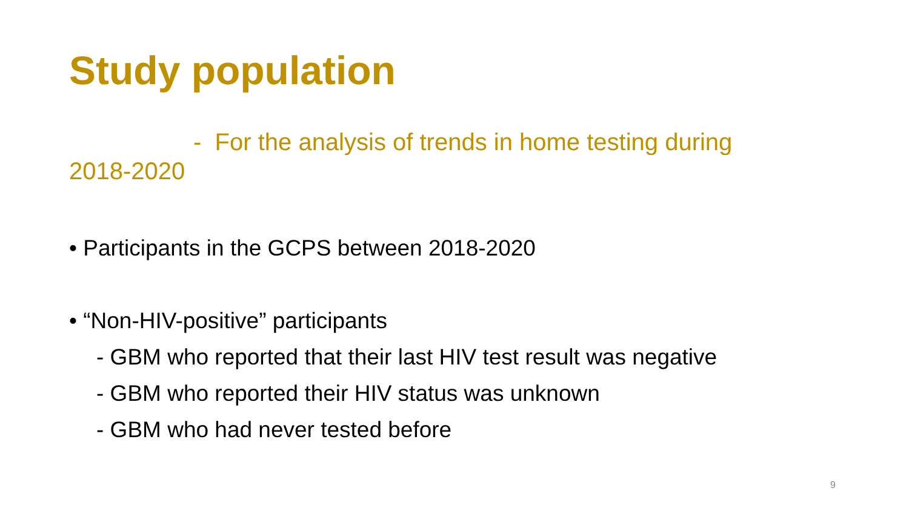Study population
- For the analysis of trends in home testing during
2018-2020
• Participants in the GCPS between 2018-2020
• “Non-HIV-positive” participants
- GBM who reported that their last HIV test result was negative
- GBM who reported their HIV status was unknown
- GBM who had never tested before
9